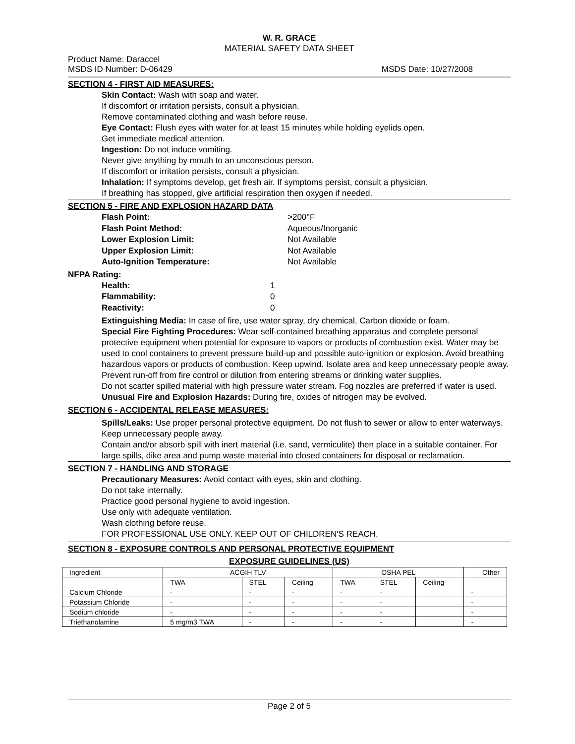W. R. GRACE
MATERIAL SAFETY DATA SHEET
Product Name: Daraccel
MSDS ID Number: D-06429 MSDS Date: 10/27/2008
SECTION 4 - FIRST AID MEASURES:
Skin Contact: Wash with soap and water.
If discomfort or irritation persists, consult a physician.
Remove contaminated clothing and wash before reuse.
Eye Contact: Flush eyes with water for at least 15 minutes while holding eyelids open.
Get immediate medical attention.
Ingestion: Do not induce vomiting.
Never give anything by mouth to an unconscious person.
If discomfort or irritation persists, consult a physician.
Inhalation: If symptoms develop, get fresh air. If symptoms persist, consult a physician.
If breathing has stopped, give artificial respiration then oxygen if needed.
SECTION 5 - FIRE AND EXPLOSION HAZARD DATA
Flash Point: >200°F
Flash Point Method: Aqueous/Inorganic
Lower Explosion Limit: Not Available
Upper Explosion Limit: Not Available
Auto-Ignition Temperature: Not Available
NFPA Rating:
Health: 1
Flammability: 0
Reactivity: 0
Extinguishing Media: In case of fire, use water spray, dry chemical, Carbon dioxide or foam.
Special Fire Fighting Procedures: Wear self-contained breathing apparatus and complete personal protective equipment when potential for exposure to vapors or products of combustion exist. Water may be used to cool containers to prevent pressure build-up and possible auto-ignition or explosion. Avoid breathing hazardous vapors or products of combustion. Keep upwind. Isolate area and keep unnecessary people away. Prevent run-off from fire control or dilution from entering streams or drinking water supplies.
Do not scatter spilled material with high pressure water stream. Fog nozzles are preferred if water is used.
Unusual Fire and Explosion Hazards: During fire, oxides of nitrogen may be evolved.
SECTION 6 - ACCIDENTAL RELEASE MEASURES:
Spills/Leaks: Use proper personal protective equipment. Do not flush to sewer or allow to enter waterways. Keep unnecessary people away.
Contain and/or absorb spill with inert material (i.e. sand, vermiculite) then place in a suitable container. For large spills, dike area and pump waste material into closed containers for disposal or reclamation.
SECTION 7 - HANDLING AND STORAGE
Precautionary Measures: Avoid contact with eyes, skin and clothing.
Do not take internally.
Practice good personal hygiene to avoid ingestion.
Use only with adequate ventilation.
Wash clothing before reuse.
FOR PROFESSIONAL USE ONLY. KEEP OUT OF CHILDREN'S REACH.
SECTION 8 - EXPOSURE CONTROLS AND PERSONAL PROTECTIVE EQUIPMENT
EXPOSURE GUIDELINES (US)
| Ingredient | ACGIH TLV | | | OSHA PEL | | | Other |
| | TWA | STEL | Ceiling | TWA | STEL | Ceiling | |
| Calcium Chloride | - | - | - | - | - | | - |
| Potassium Chloride | - | - | - | - | - | | - |
| Sodium chloride | - | - | - | - | - | | - |
| Triethanolamine | 5 mg/m3 TWA | - | - | - | - | | - |
Page 2 of 5